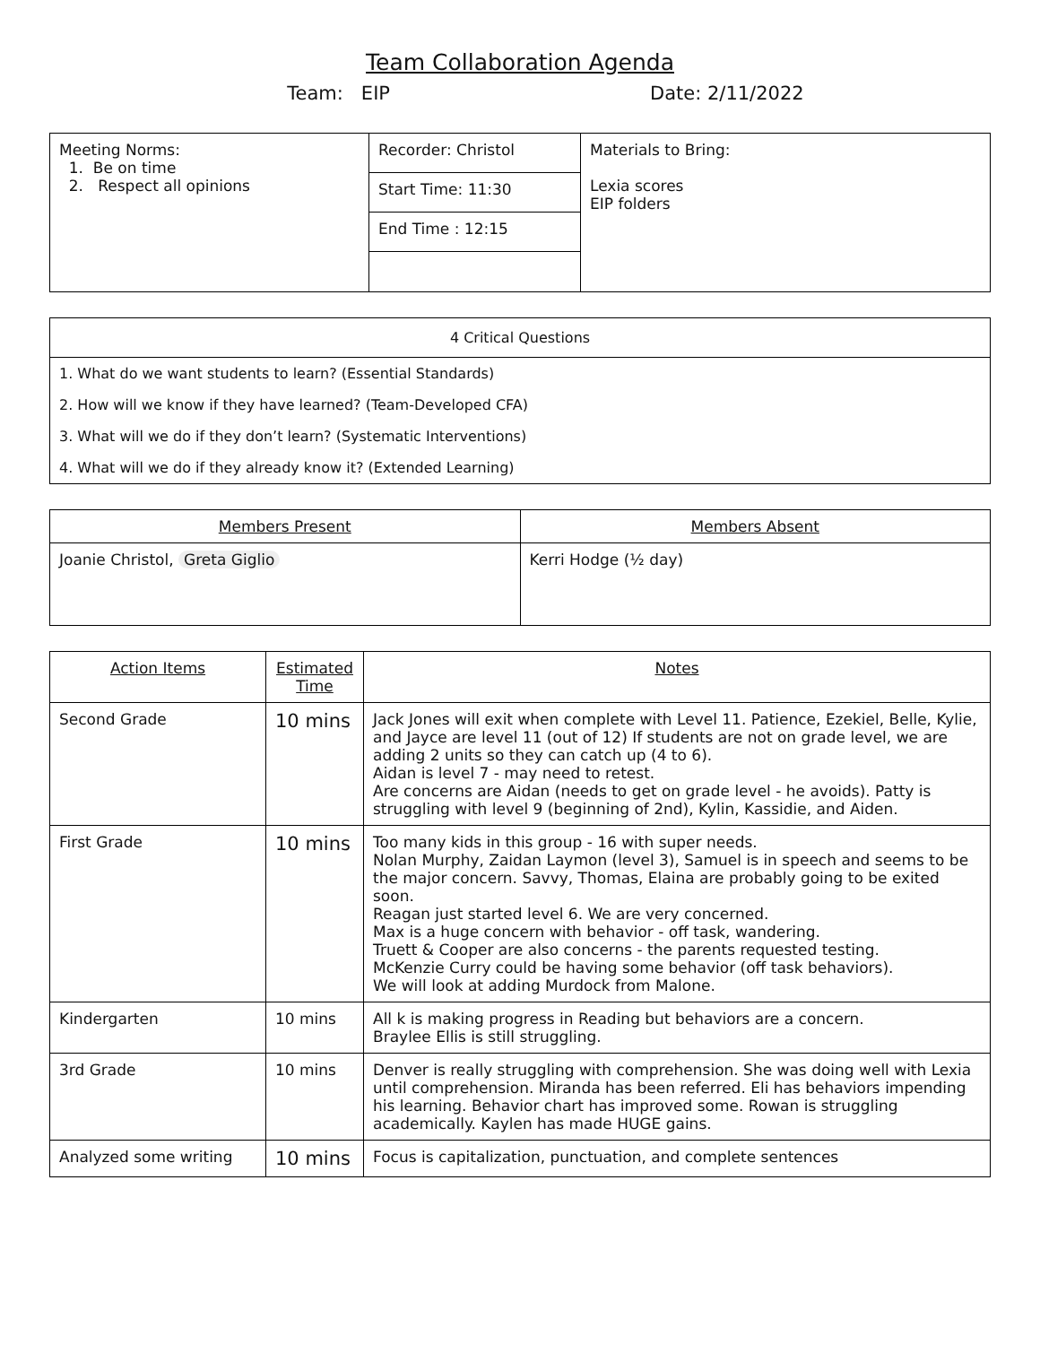Team Collaboration Agenda
Team: EIP Date: 2/11/2022
| Meeting Norms: 1. Be on time 2. Respect all opinions | Recorder: Christol | Materials to Bring: Lexia scores EIP folders |
| | Start Time: 11:30 | |
| | End Time : 12:15 | |
| 4 Critical Questions |
| 1. What do we want students to learn? (Essential Standards) |
| 2. How will we know if they have learned? (Team-Developed CFA) |
| 3. What will we do if they don’t learn? (Systematic Interventions) |
| 4. What will we do if they already know it? (Extended Learning) |
| Members Present | Members Absent |
| --- | --- |
| Joanie Christol, Greta Giglio | Kerri Hodge (½ day) |
| Action Items | Estimated Time | Notes |
| --- | --- | --- |
| Second Grade | 10 mins | Jack Jones will exit when complete with Level 11. Patience, Ezekiel, Belle, Kylie, and Jayce are level 11 (out of 12) If students are not on grade level, we are adding 2 units so they can catch up (4 to 6). Aidan is level 7 - may need to retest. Are concerns are Aidan (needs to get on grade level - he avoids). Patty is struggling with level 9 (beginning of 2nd), Kylin, Kassidie, and Aiden. |
| First Grade | 10 mins | Too many kids in this group - 16 with super needs. Nolan Murphy, Zaidan Laymon (level 3), Samuel is in speech and seems to be the major concern. Savvy, Thomas, Elaina are probably going to be exited soon. Reagan just started level 6. We are very concerned. Max is a huge concern with behavior - off task, wandering. Truett & Cooper are also concerns - the parents requested testing. McKenzie Curry could be having some behavior (off task behaviors). We will look at adding Murdock from Malone. |
| Kindergarten | 10 mins | All k is making progress in Reading but behaviors are a concern. Braylee Ellis is still struggling. |
| 3rd Grade | 10 mins | Denver is really struggling with comprehension. She was doing well with Lexia until comprehension. Miranda has been referred. Eli has behaviors impending his learning. Behavior chart has improved some. Rowan is struggling academically. Kaylen has made HUGE gains. |
| Analyzed some writing | 10 mins | Focus is capitalization, punctuation, and complete sentences |